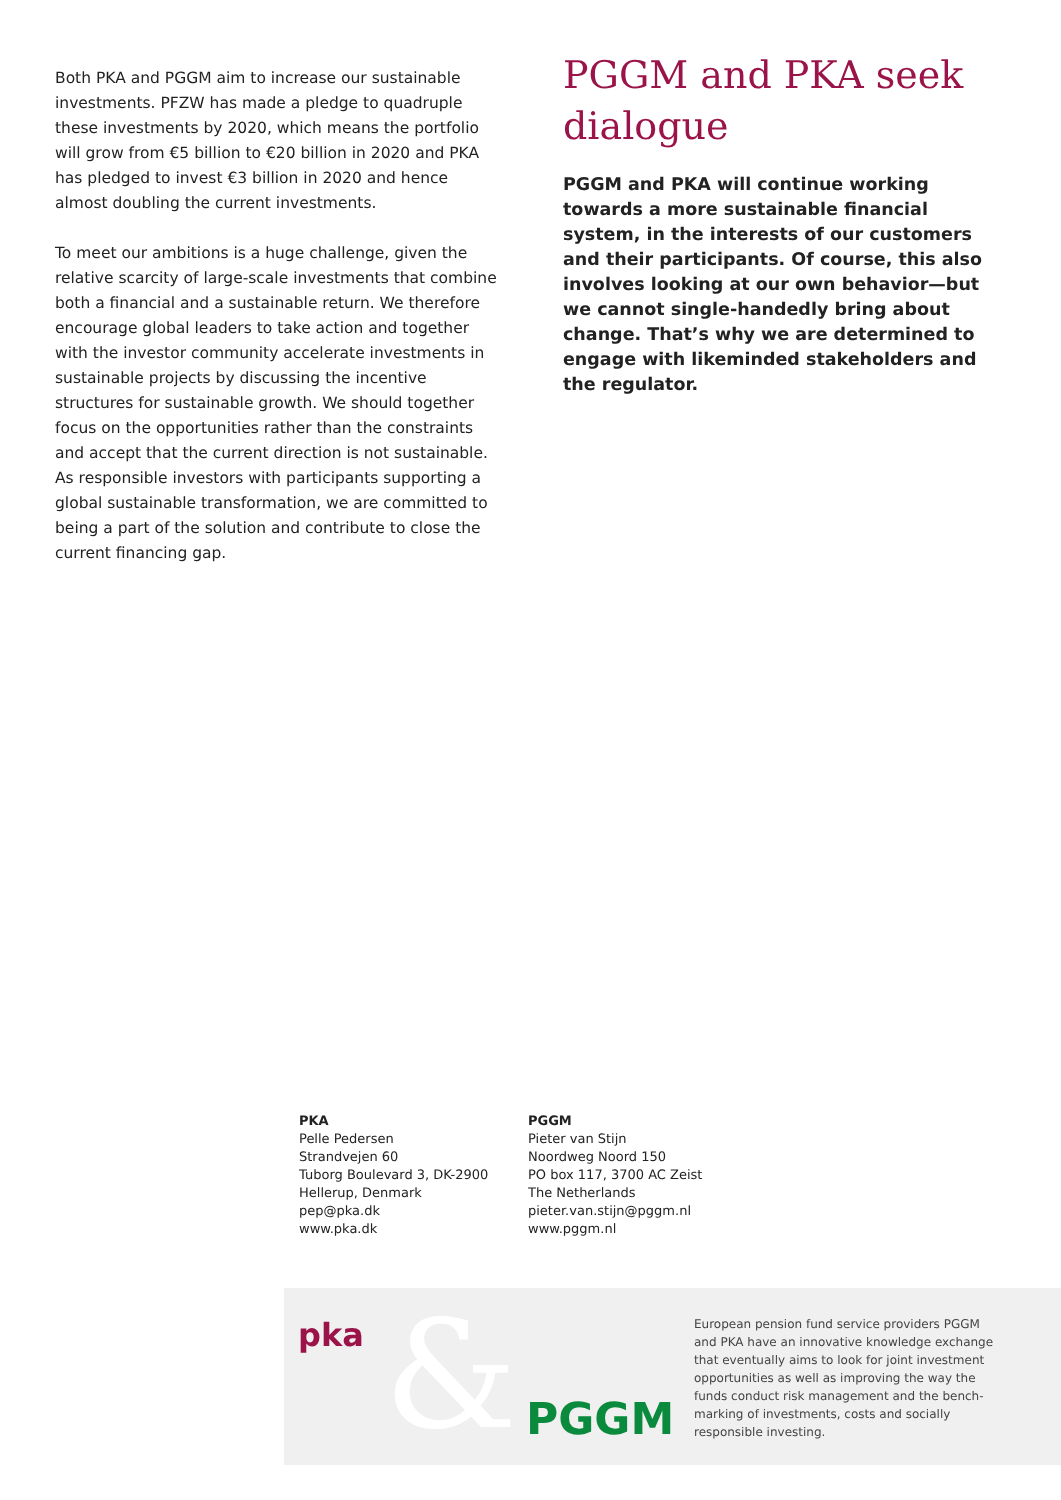Both PKA and PGGM aim to increase our sustainable investments. PFZW has made a pledge to quadruple these investments by 2020, which means the portfolio will grow from €5 billion to €20 billion in 2020 and PKA has pledged to invest €3 billion in 2020 and hence almost doubling the current investments.
To meet our ambitions is a huge challenge, given the relative scarcity of large-scale investments that combine both a financial and a sustainable return. We therefore encourage global leaders to take action and together with the investor community accelerate investments in sustainable projects by discussing the incentive structures for sustainable growth. We should together focus on the opportunities rather than the constraints and accept that the current direction is not sustainable. As responsible investors with participants supporting a global sustainable transformation, we are committed to being a part of the solution and contribute to close the current financing gap.
PGGM and PKA seek dialogue
PGGM and PKA will continue working towards a more sustainable financial system, in the interests of our customers and their participants. Of course, this also involves looking at our own behavior—but we cannot single-handedly bring about change. That’s why we are determined to engage with likeminded stakeholders and the regulator.
PKA
Pelle Pedersen
Strandvejen 60
Tuborg Boulevard 3, DK-2900
Hellerup, Denmark
pep@pka.dk
www.pka.dk
PGGM
Pieter van Stijn
Noordweg Noord 150
PO box 117, 3700 AC Zeist
The Netherlands
pieter.van.stijn@pggm.nl
www.pggm.nl
pka & PGGM
European pension fund service providers PGGM and PKA have an innovative knowledge exchange that eventually aims to look for joint investment opportunities as well as improving the way the funds conduct risk management and the bench-marking of investments, costs and socially responsible investing.